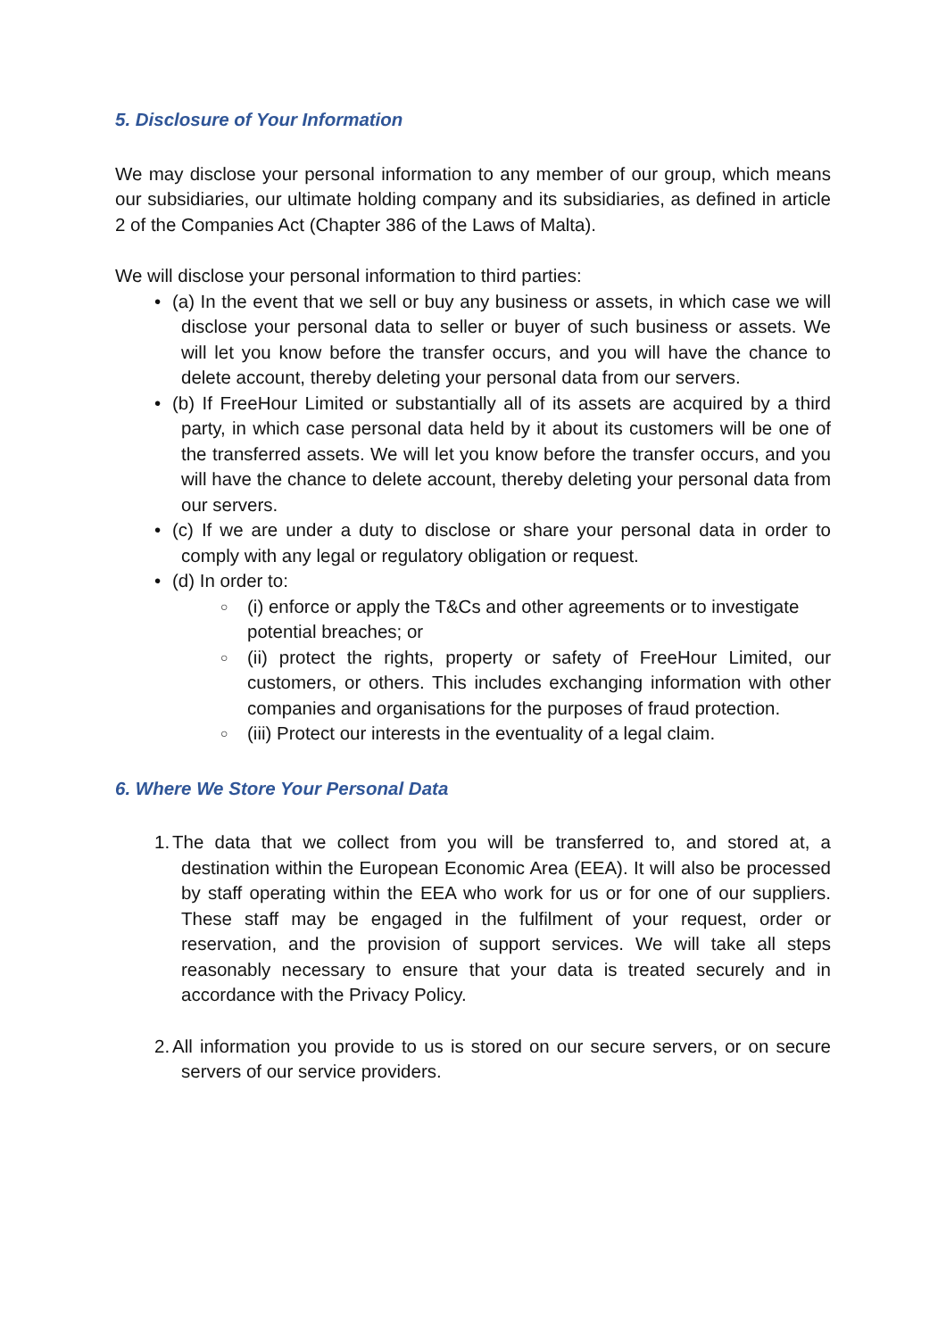5. Disclosure of Your Information
We may disclose your personal information to any member of our group, which means our subsidiaries, our ultimate holding company and its subsidiaries, as defined in article 2 of the Companies Act (Chapter 386 of the Laws of Malta).
We will disclose your personal information to third parties:
• (a) In the event that we sell or buy any business or assets, in which case we will disclose your personal data to seller or buyer of such business or assets. We will let you know before the transfer occurs, and you will have the chance to delete account, thereby deleting your personal data from our servers.
• (b) If FreeHour Limited or substantially all of its assets are acquired by a third party, in which case personal data held by it about its customers will be one of the transferred assets. We will let you know before the transfer occurs, and you will have the chance to delete account, thereby deleting your personal data from our servers.
• (c) If we are under a duty to disclose or share your personal data in order to comply with any legal or regulatory obligation or request.
• (d) In order to:
○ (i) enforce or apply the T&Cs and other agreements or to investigate
potential breaches; or
○ (ii) protect the rights, property or safety of FreeHour Limited, our customers, or others. This includes exchanging information with other companies and organisations for the purposes of fraud protection.
○ (iii) Protect our interests in the eventuality of a legal claim.
6. Where We Store Your Personal Data
1. The data that we collect from you will be transferred to, and stored at, a destination within the European Economic Area (EEA). It will also be processed by staff operating within the EEA who work for us or for one of our suppliers. These staff may be engaged in the fulfilment of your request, order or reservation, and the provision of support services. We will take all steps reasonably necessary to ensure that your data is treated securely and in accordance with the Privacy Policy.
2. All information you provide to us is stored on our secure servers, or on secure servers of our service providers.